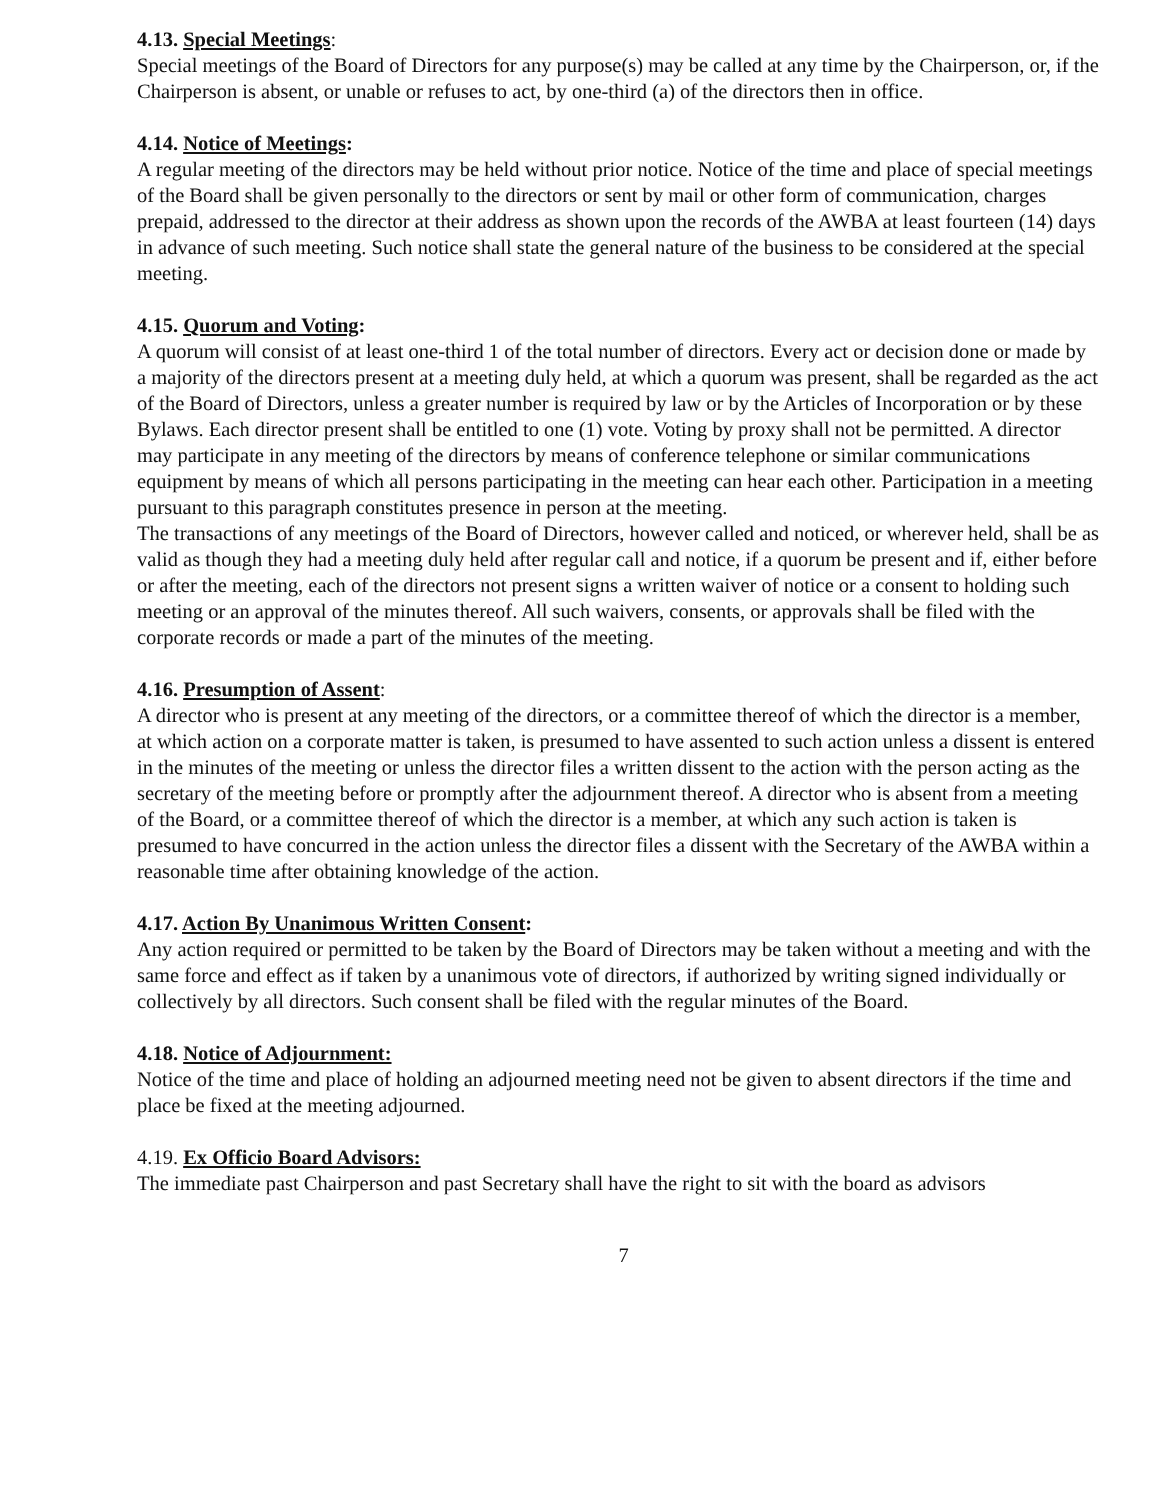4.13. Special Meetings:
Special meetings of the Board of Directors for any purpose(s) may be called at any time by the Chairperson, or, if the Chairperson is absent, or unable or refuses to act, by one-third (a) of the directors then in office.
4.14. Notice of Meetings:
A regular meeting of the directors may be held without prior notice. Notice of the time and place of special meetings of the Board shall be given personally to the directors or sent by mail or other form of communication, charges prepaid, addressed to the director at their address as shown upon the records of the AWBA at least fourteen (14) days in advance of such meeting. Such notice shall state the general nature of the business to be considered at the special meeting.
4.15. Quorum and Voting:
A quorum will consist of at least one-third 1 of the total number of directors. Every act or decision done or made by a majority of the directors present at a meeting duly held, at which a quorum was present, shall be regarded as the act of the Board of Directors, unless a greater number is required by law or by the Articles of Incorporation or by these Bylaws. Each director present shall be entitled to one (1) vote. Voting by proxy shall not be permitted. A director may participate in any meeting of the directors by means of conference telephone or similar communications equipment by means of which all persons participating in the meeting can hear each other. Participation in a meeting pursuant to this paragraph constitutes presence in person at the meeting.
The transactions of any meetings of the Board of Directors, however called and noticed, or wherever held, shall be as valid as though they had a meeting duly held after regular call and notice, if a quorum be present and if, either before or after the meeting, each of the directors not present signs a written waiver of notice or a consent to holding such meeting or an approval of the minutes thereof. All such waivers, consents, or approvals shall be filed with the corporate records or made a part of the minutes of the meeting.
4.16. Presumption of Assent:
A director who is present at any meeting of the directors, or a committee thereof of which the director is a member, at which action on a corporate matter is taken, is presumed to have assented to such action unless a dissent is entered in the minutes of the meeting or unless the director files a written dissent to the action with the person acting as the secretary of the meeting before or promptly after the adjournment thereof. A director who is absent from a meeting of the Board, or a committee thereof of which the director is a member, at which any such action is taken is presumed to have concurred in the action unless the director files a dissent with the Secretary of the AWBA within a reasonable time after obtaining knowledge of the action.
4.17. Action By Unanimous Written Consent:
Any action required or permitted to be taken by the Board of Directors may be taken without a meeting and with the same force and effect as if taken by a unanimous vote of directors, if authorized by writing signed individually or collectively by all directors. Such consent shall be filed with the regular minutes of the Board.
4.18. Notice of Adjournment:
Notice of the time and place of holding an adjourned meeting need not be given to absent directors if the time and place be fixed at the meeting adjourned.
4.19. Ex Officio Board Advisors:
The immediate past Chairperson and past Secretary shall have the right to sit with the board as advisors
7